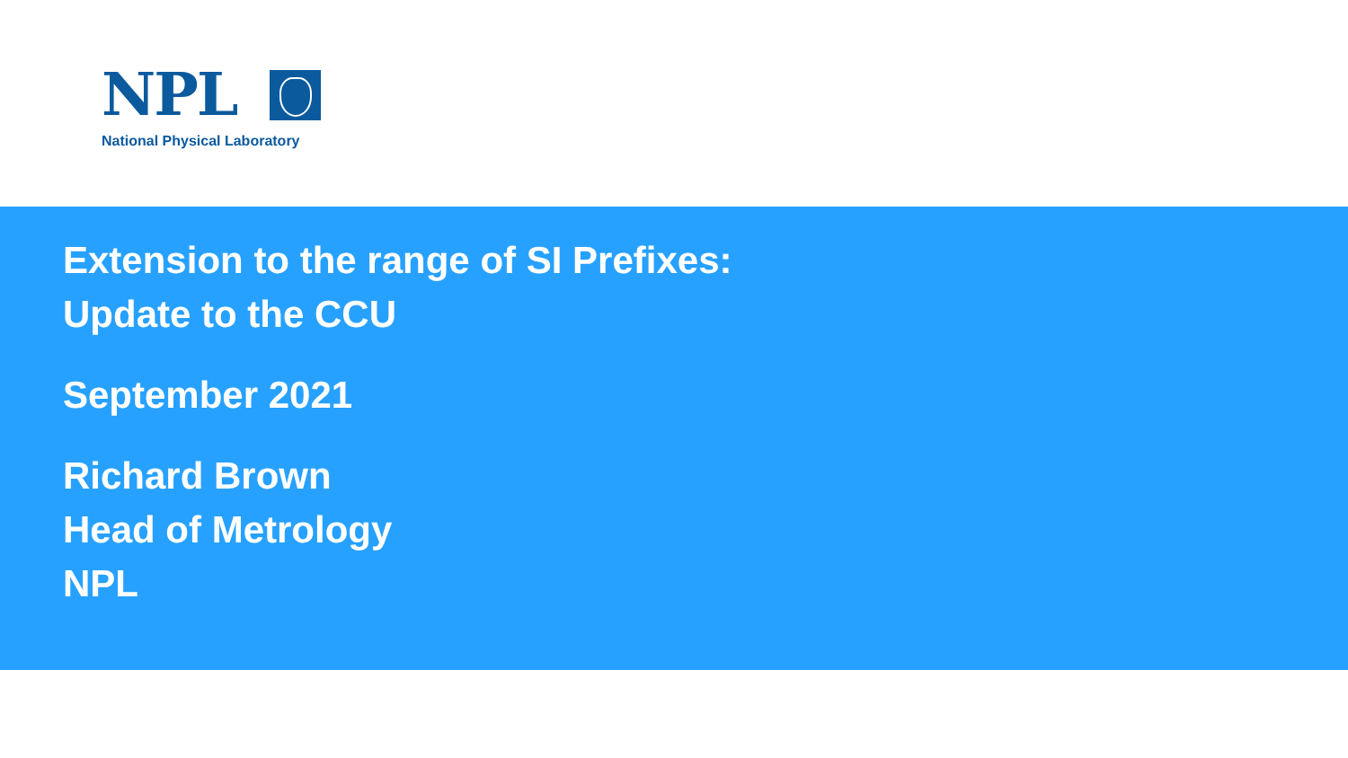NPL
National Physical Laboratory
Extension to the range of SI Prefixes:
Update to the CCU
September 2021
Richard Brown
Head of Metrology
NPL